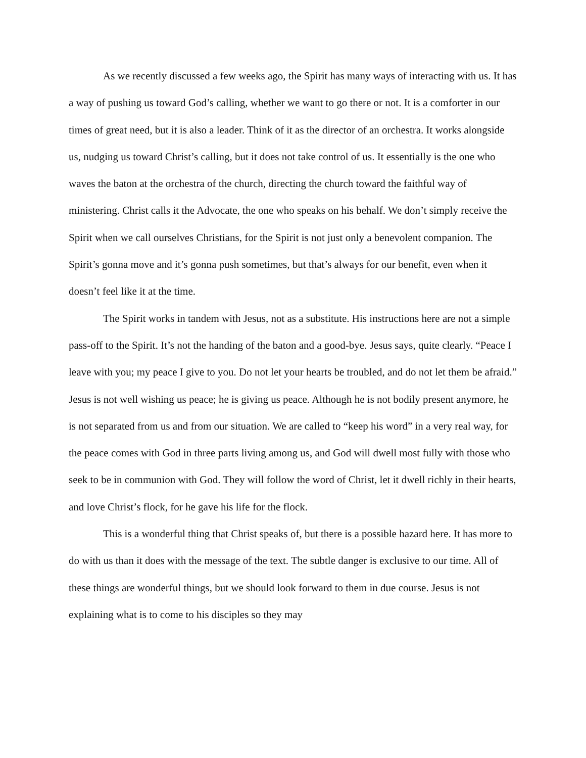As we recently discussed a few weeks ago, the Spirit has many ways of interacting with us. It has a way of pushing us toward God’s calling, whether we want to go there or not. It is a comforter in our times of great need, but it is also a leader. Think of it as the director of an orchestra. It works alongside us, nudging us toward Christ’s calling, but it does not take control of us. It essentially is the one who waves the baton at the orchestra of the church, directing the church toward the faithful way of ministering. Christ calls it the Advocate, the one who speaks on his behalf. We don’t simply receive the Spirit when we call ourselves Christians, for the Spirit is not just only a benevolent companion. The Spirit’s gonna move and it’s gonna push sometimes, but that’s always for our benefit, even when it doesn’t feel like it at the time.
The Spirit works in tandem with Jesus, not as a substitute. His instructions here are not a simple pass-off to the Spirit. It’s not the handing of the baton and a good-bye. Jesus says, quite clearly. “Peace I leave with you; my peace I give to you. Do not let your hearts be troubled, and do not let them be afraid.” Jesus is not well wishing us peace; he is giving us peace. Although he is not bodily present anymore, he is not separated from us and from our situation. We are called to “keep his word” in a very real way, for the peace comes with God in three parts living among us, and God will dwell most fully with those who seek to be in communion with God. They will follow the word of Christ, let it dwell richly in their hearts, and love Christ’s flock, for he gave his life for the flock.
This is a wonderful thing that Christ speaks of, but there is a possible hazard here. It has more to do with us than it does with the message of the text. The subtle danger is exclusive to our time. All of these things are wonderful things, but we should look forward to them in due course. Jesus is not explaining what is to come to his disciples so they may